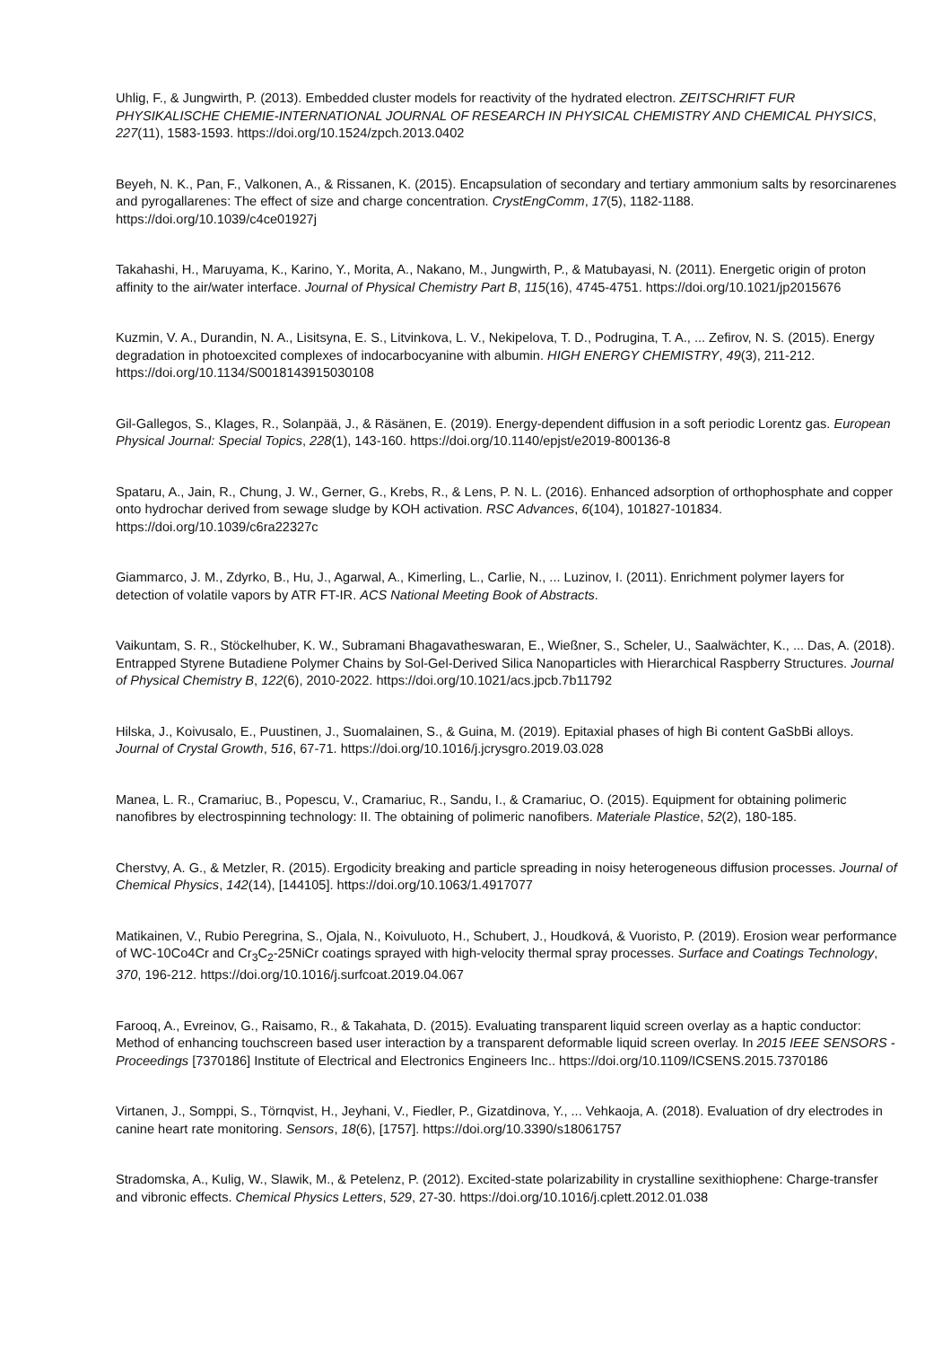Uhlig, F., & Jungwirth, P. (2013). Embedded cluster models for reactivity of the hydrated electron. ZEITSCHRIFT FUR PHYSIKALISCHE CHEMIE-INTERNATIONAL JOURNAL OF RESEARCH IN PHYSICAL CHEMISTRY AND CHEMICAL PHYSICS, 227(11), 1583-1593. https://doi.org/10.1524/zpch.2013.0402
Beyeh, N. K., Pan, F., Valkonen, A., & Rissanen, K. (2015). Encapsulation of secondary and tertiary ammonium salts by resorcinarenes and pyrogallarenes: The effect of size and charge concentration. CrystEngComm, 17(5), 1182-1188. https://doi.org/10.1039/c4ce01927j
Takahashi, H., Maruyama, K., Karino, Y., Morita, A., Nakano, M., Jungwirth, P., & Matubayasi, N. (2011). Energetic origin of proton affinity to the air/water interface. Journal of Physical Chemistry Part B, 115(16), 4745-4751. https://doi.org/10.1021/jp2015676
Kuzmin, V. A., Durandin, N. A., Lisitsyna, E. S., Litvinkova, L. V., Nekipelova, T. D., Podrugina, T. A., ... Zefirov, N. S. (2015). Energy degradation in photoexcited complexes of indocarbocyanine with albumin. HIGH ENERGY CHEMISTRY, 49(3), 211-212. https://doi.org/10.1134/S0018143915030108
Gil-Gallegos, S., Klages, R., Solanpää, J., & Räsänen, E. (2019). Energy-dependent diffusion in a soft periodic Lorentz gas. European Physical Journal: Special Topics, 228(1), 143-160. https://doi.org/10.1140/epjst/e2019-800136-8
Spataru, A., Jain, R., Chung, J. W., Gerner, G., Krebs, R., & Lens, P. N. L. (2016). Enhanced adsorption of orthophosphate and copper onto hydrochar derived from sewage sludge by KOH activation. RSC Advances, 6(104), 101827-101834. https://doi.org/10.1039/c6ra22327c
Giammarco, J. M., Zdyrko, B., Hu, J., Agarwal, A., Kimerling, L., Carlie, N., ... Luzinov, I. (2011). Enrichment polymer layers for detection of volatile vapors by ATR FT-IR. ACS National Meeting Book of Abstracts.
Vaikuntam, S. R., Stöckelhuber, K. W., Subramani Bhagavatheswaran, E., Wießner, S., Scheler, U., Saalwächter, K., ... Das, A. (2018). Entrapped Styrene Butadiene Polymer Chains by Sol-Gel-Derived Silica Nanoparticles with Hierarchical Raspberry Structures. Journal of Physical Chemistry B, 122(6), 2010-2022. https://doi.org/10.1021/acs.jpcb.7b11792
Hilska, J., Koivusalo, E., Puustinen, J., Suomalainen, S., & Guina, M. (2019). Epitaxial phases of high Bi content GaSbBi alloys. Journal of Crystal Growth, 516, 67-71. https://doi.org/10.1016/j.jcrysgro.2019.03.028
Manea, L. R., Cramariuc, B., Popescu, V., Cramariuc, R., Sandu, I., & Cramariuc, O. (2015). Equipment for obtaining polimeric nanofibres by electrospinning technology: II. The obtaining of polimeric nanofibers. Materiale Plastice, 52(2), 180-185.
Cherstvy, A. G., & Metzler, R. (2015). Ergodicity breaking and particle spreading in noisy heterogeneous diffusion processes. Journal of Chemical Physics, 142(14), [144105]. https://doi.org/10.1063/1.4917077
Matikainen, V., Rubio Peregrina, S., Ojala, N., Koivuluoto, H., Schubert, J., Houdková, & Vuoristo, P. (2019). Erosion wear performance of WC-10Co4Cr and Cr<sub>3</sub>C<sub>2</sub>-25NiCr coatings sprayed with high-velocity thermal spray processes. Surface and Coatings Technology, 370, 196-212. https://doi.org/10.1016/j.surfcoat.2019.04.067
Farooq, A., Evreinov, G., Raisamo, R., & Takahata, D. (2015). Evaluating transparent liquid screen overlay as a haptic conductor: Method of enhancing touchscreen based user interaction by a transparent deformable liquid screen overlay. In 2015 IEEE SENSORS - Proceedings [7370186] Institute of Electrical and Electronics Engineers Inc.. https://doi.org/10.1109/ICSENS.2015.7370186
Virtanen, J., Somppi, S., Törnqvist, H., Jeyhani, V., Fiedler, P., Gizatdinova, Y., ... Vehkaoja, A. (2018). Evaluation of dry electrodes in canine heart rate monitoring. Sensors, 18(6), [1757]. https://doi.org/10.3390/s18061757
Stradomska, A., Kulig, W., Slawik, M., & Petelenz, P. (2012). Excited-state polarizability in crystalline sexithiophene: Charge-transfer and vibronic effects. Chemical Physics Letters, 529, 27-30. https://doi.org/10.1016/j.cplett.2012.01.038